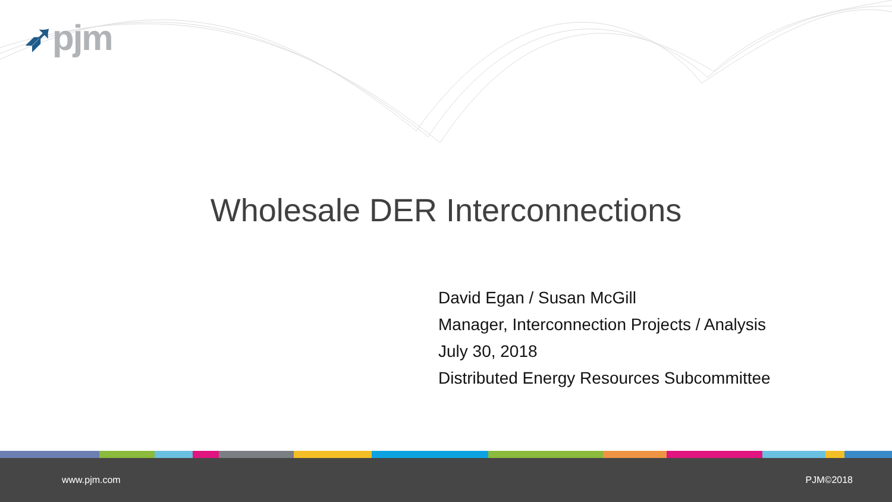➶pjm
Wholesale DER Interconnections
David Egan / Susan McGill
Manager, Interconnection Projects / Analysis
July 30, 2018
Distributed Energy Resources Subcommittee
www.pjm.com PJM©2018